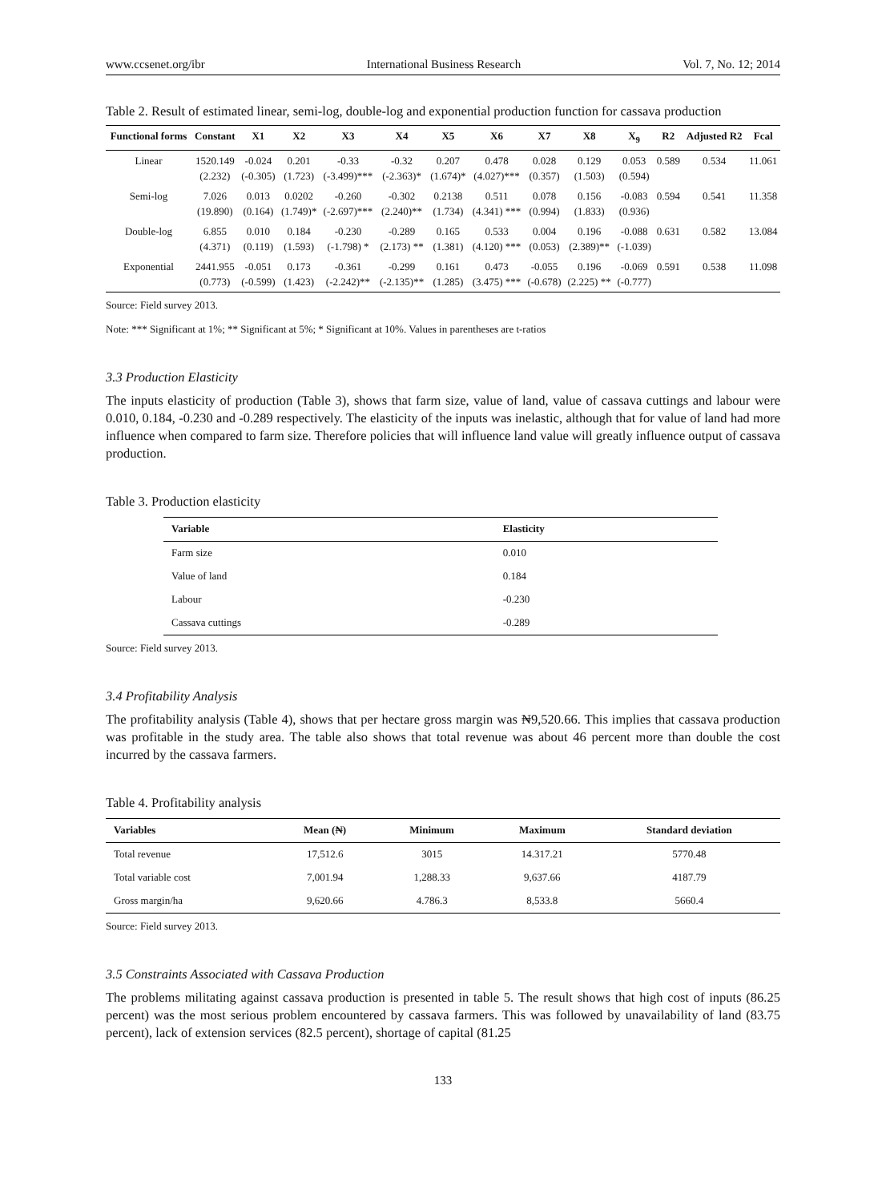www.ccsenet.org/ibr International Business Research Vol. 7, No. 12; 2014
Table 2. Result of estimated linear, semi-log, double-log and exponential production function for cassava production
| Functional forms | Constant | X1 | X2 | X3 | X4 | X5 | X6 | X7 | X8 | X<sub>9</sub> | R2 | Adjusted R2 | Fcal |
| --- | --- | --- | --- | --- | --- | --- | --- | --- | --- | --- | --- | --- | --- |
| Linear | 1520.149 (2.232) | -0.024 (-0.305) | 0.201 (1.723) | -0.33 (-3.499)*** | -0.32 (-2.363)* | 0.207 (1.674)* | 0.478 (4.027)*** | 0.028 (0.357) | 0.129 (1.503) | 0.053 (0.594) | 0.589 | 0.534 | 11.061 |
| Semi-log | 7.026 (19.890) | 0.013 (0.164) | 0.0202 (1.749)* | -0.260 (-2.697)*** | -0.302 (2.240)** | 0.2138 (1.734) | 0.511 (4.341) *** | 0.078 (0.994) | 0.156 (1.833) | -0.083 (0.936) | 0.594 | 0.541 | 11.358 |
| Double-log | 6.855 (4.371) | 0.010 (0.119) | 0.184 (1.593) | -0.230 (-1.798) * | -0.289 (2.173) ** | 0.165 (1.381) | 0.533 (4.120) *** | 0.004 (0.053) | 0.196 (2.389)** | -0.088 (-1.039) | 0.631 | 0.582 | 13.084 |
| Exponential | 2441.955 (0.773) | -0.051 (-0.599) | 0.173 (1.423) | -0.361 (-2.242)** | -0.299 (-2.135)** | 0.161 (1.285) | 0.473 (3.475) *** | -0.055 (-0.678) | 0.196 (2.225) ** | -0.069 (-0.777) | 0.591 | 0.538 | 11.098 |
Source: Field survey 2013.
Note: *** Significant at 1%; ** Significant at 5%; * Significant at 10%. Values in parentheses are t-ratios
3.3 Production Elasticity
The inputs elasticity of production (Table 3), shows that farm size, value of land, value of cassava cuttings and labour were 0.010, 0.184, -0.230 and -0.289 respectively. The elasticity of the inputs was inelastic, although that for value of land had more influence when compared to farm size. Therefore policies that will influence land value will greatly influence output of cassava production.
Table 3. Production elasticity
| Variable | Elasticity |
| --- | --- |
| Farm size | 0.010 |
| Value of land | 0.184 |
| Labour | -0.230 |
| Cassava cuttings | -0.289 |
Source: Field survey 2013.
3.4 Profitability Analysis
The profitability analysis (Table 4), shows that per hectare gross margin was ₦9,520.66. This implies that cassava production was profitable in the study area. The table also shows that total revenue was about 46 percent more than double the cost incurred by the cassava farmers.
Table 4. Profitability analysis
| Variables | Mean (₦) | Minimum | Maximum | Standard deviation |
| --- | --- | --- | --- | --- |
| Total revenue | 17,512.6 | 3015 | 14.317.21 | 5770.48 |
| Total variable cost | 7,001.94 | 1,288.33 | 9,637.66 | 4187.79 |
| Gross margin/ha | 9,620.66 | 4.786.3 | 8,533.8 | 5660.4 |
Source: Field survey 2013.
3.5 Constraints Associated with Cassava Production
The problems militating against cassava production is presented in table 5. The result shows that high cost of inputs (86.25 percent) was the most serious problem encountered by cassava farmers. This was followed by unavailability of land (83.75 percent), lack of extension services (82.5 percent), shortage of capital (81.25
133